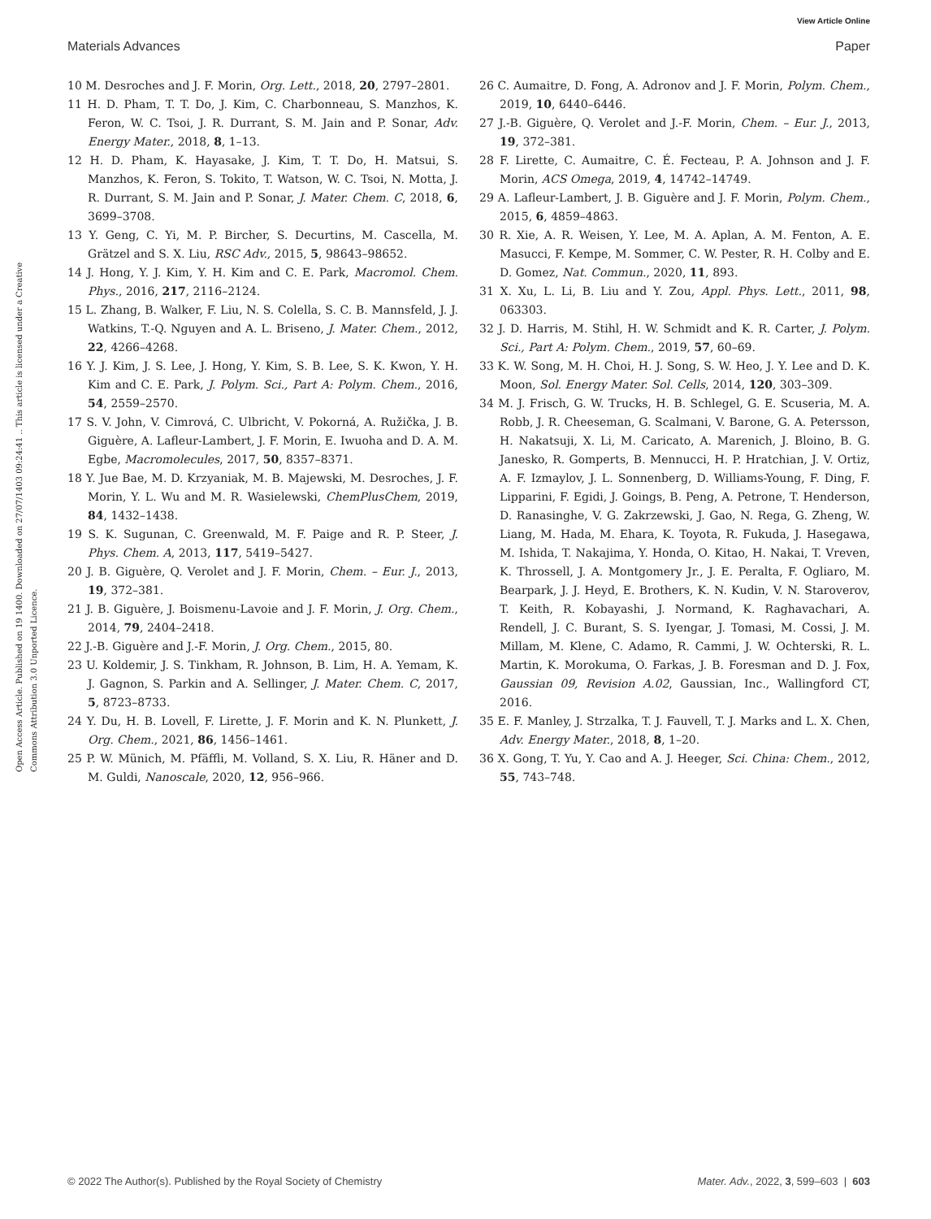View Article Online
Materials Advances Paper
Open Access Article. Published on 19 1400. Downloaded on 27/07/1403 09:24:41 .. This article is licensed under a Creative Commons Attribution 3.0 Unported Licence.
10 M. Desroches and J. F. Morin, Org. Lett., 2018, 20, 2797–2801.
11 H. D. Pham, T. T. Do, J. Kim, C. Charbonneau, S. Manzhos, K. Feron, W. C. Tsoi, J. R. Durrant, S. M. Jain and P. Sonar, Adv. Energy Mater., 2018, 8, 1–13.
12 H. D. Pham, K. Hayasake, J. Kim, T. T. Do, H. Matsui, S. Manzhos, K. Feron, S. Tokito, T. Watson, W. C. Tsoi, N. Motta, J. R. Durrant, S. M. Jain and P. Sonar, J. Mater. Chem. C, 2018, 6, 3699–3708.
13 Y. Geng, C. Yi, M. P. Bircher, S. Decurtins, M. Cascella, M. Grätzel and S. X. Liu, RSC Adv., 2015, 5, 98643–98652.
14 J. Hong, Y. J. Kim, Y. H. Kim and C. E. Park, Macromol. Chem. Phys., 2016, 217, 2116–2124.
15 L. Zhang, B. Walker, F. Liu, N. S. Colella, S. C. B. Mannsfeld, J. J. Watkins, T.-Q. Nguyen and A. L. Briseno, J. Mater. Chem., 2012, 22, 4266–4268.
16 Y. J. Kim, J. S. Lee, J. Hong, Y. Kim, S. B. Lee, S. K. Kwon, Y. H. Kim and C. E. Park, J. Polym. Sci., Part A: Polym. Chem., 2016, 54, 2559–2570.
17 S. V. John, V. Cimrová, C. Ulbricht, V. Pokorná, A. Ružička, J. B. Giguère, A. Lafleur-Lambert, J. F. Morin, E. Iwuoha and D. A. M. Egbe, Macromolecules, 2017, 50, 8357–8371.
18 Y. Jue Bae, M. D. Krzyaniak, M. B. Majewski, M. Desroches, J. F. Morin, Y. L. Wu and M. R. Wasielewski, ChemPlusChem, 2019, 84, 1432–1438.
19 S. K. Sugunan, C. Greenwald, M. F. Paige and R. P. Steer, J. Phys. Chem. A, 2013, 117, 5419–5427.
20 J. B. Giguère, Q. Verolet and J. F. Morin, Chem. – Eur. J., 2013, 19, 372–381.
21 J. B. Giguère, J. Boismenu-Lavoie and J. F. Morin, J. Org. Chem., 2014, 79, 2404–2418.
22 J.-B. Giguère and J.-F. Morin, J. Org. Chem., 2015, 80.
23 U. Koldemir, J. S. Tinkham, R. Johnson, B. Lim, H. A. Yemam, K. J. Gagnon, S. Parkin and A. Sellinger, J. Mater. Chem. C, 2017, 5, 8723–8733.
24 Y. Du, H. B. Lovell, F. Lirette, J. F. Morin and K. N. Plunkett, J. Org. Chem., 2021, 86, 1456–1461.
25 P. W. Münich, M. Pfäffli, M. Volland, S. X. Liu, R. Häner and D. M. Guldi, Nanoscale, 2020, 12, 956–966.
26 C. Aumaitre, D. Fong, A. Adronov and J. F. Morin, Polym. Chem., 2019, 10, 6440–6446.
27 J.-B. Giguère, Q. Verolet and J.-F. Morin, Chem. – Eur. J., 2013, 19, 372–381.
28 F. Lirette, C. Aumaitre, C. É. Fecteau, P. A. Johnson and J. F. Morin, ACS Omega, 2019, 4, 14742–14749.
29 A. Lafleur-Lambert, J. B. Giguère and J. F. Morin, Polym. Chem., 2015, 6, 4859–4863.
30 R. Xie, A. R. Weisen, Y. Lee, M. A. Aplan, A. M. Fenton, A. E. Masucci, F. Kempe, M. Sommer, C. W. Pester, R. H. Colby and E. D. Gomez, Nat. Commun., 2020, 11, 893.
31 X. Xu, L. Li, B. Liu and Y. Zou, Appl. Phys. Lett., 2011, 98, 063303.
32 J. D. Harris, M. Stihl, H. W. Schmidt and K. R. Carter, J. Polym. Sci., Part A: Polym. Chem., 2019, 57, 60–69.
33 K. W. Song, M. H. Choi, H. J. Song, S. W. Heo, J. Y. Lee and D. K. Moon, Sol. Energy Mater. Sol. Cells, 2014, 120, 303–309.
34 M. J. Frisch, G. W. Trucks, H. B. Schlegel, G. E. Scuseria, M. A. Robb, J. R. Cheeseman, G. Scalmani, V. Barone, G. A. Petersson, H. Nakatsuji, X. Li, M. Caricato, A. Marenich, J. Bloino, B. G. Janesko, R. Gomperts, B. Mennucci, H. P. Hratchian, J. V. Ortiz, A. F. Izmaylov, J. L. Sonnenberg, D. Williams-Young, F. Ding, F. Lipparini, F. Egidi, J. Goings, B. Peng, A. Petrone, T. Henderson, D. Ranasinghe, V. G. Zakrzewski, J. Gao, N. Rega, G. Zheng, W. Liang, M. Hada, M. Ehara, K. Toyota, R. Fukuda, J. Hasegawa, M. Ishida, T. Nakajima, Y. Honda, O. Kitao, H. Nakai, T. Vreven, K. Throssell, J. A. Montgomery Jr., J. E. Peralta, F. Ogliaro, M. Bearpark, J. J. Heyd, E. Brothers, K. N. Kudin, V. N. Staroverov, T. Keith, R. Kobayashi, J. Normand, K. Raghavachari, A. Rendell, J. C. Burant, S. S. Iyengar, J. Tomasi, M. Cossi, J. M. Millam, M. Klene, C. Adamo, R. Cammi, J. W. Ochterski, R. L. Martin, K. Morokuma, O. Farkas, J. B. Foresman and D. J. Fox, Gaussian 09, Revision A.02, Gaussian, Inc., Wallingford CT, 2016.
35 E. F. Manley, J. Strzalka, T. J. Fauvell, T. J. Marks and L. X. Chen, Adv. Energy Mater., 2018, 8, 1–20.
36 X. Gong, T. Yu, Y. Cao and A. J. Heeger, Sci. China: Chem., 2012, 55, 743–748.
© 2022 The Author(s). Published by the Royal Society of Chemistry Mater. Adv., 2022, 3, 599–603 | 603